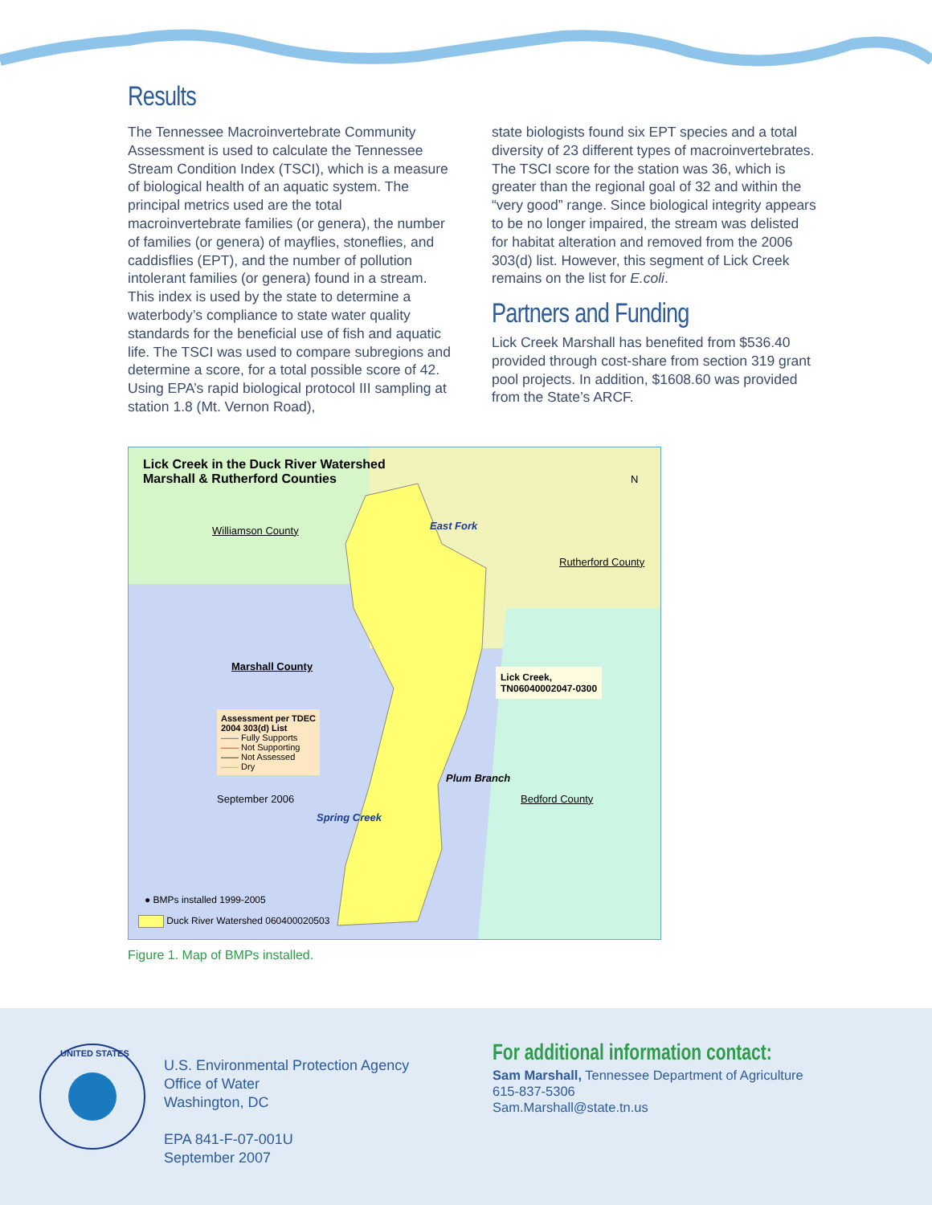Results
The Tennessee Macroinvertebrate Community Assessment is used to calculate the Tennessee Stream Condition Index (TSCI), which is a measure of biological health of an aquatic system. The principal metrics used are the total macroinvertebrate families (or genera), the number of families (or genera) of mayflies, stoneflies, and caddisflies (EPT), and the number of pollution intolerant families (or genera) found in a stream. This index is used by the state to determine a waterbody’s compliance to state water quality standards for the beneficial use of fish and aquatic life. The TSCI was used to compare subregions and determine a score, for a total possible score of 42. Using EPA’s rapid biological protocol III sampling at station 1.8 (Mt. Vernon Road),
state biologists found six EPT species and a total diversity of 23 different types of macro­invertebrates. The TSCI score for the station was 36, which is greater than the regional goal of 32 and within the “very good” range. Since biological integrity appears to be no longer impaired, the stream was delisted for habitat alteration and removed from the 2006 303(d) list. However, this segment of Lick Creek remains on the list for E.coli.
Partners and Funding
Lick Creek Marshall has benefited from $536.40 provided through cost-share from section 319 grant pool projects. In addition, $1608.60 was provided from the State’s ARCF.
Lick Creek in the Duck River Watershed
Marshall & Rutherford Counties
N
Williamson County East Fork
Rutherford County
Marshall County
Lick Creek,
TN06040002047-0300
Assessment per TDEC
2004 303(d) List
—— Fully Supports
—— Not Supporting
—— Not Assessed
—— Dry
Plum Branch
September 2006 Bedford County
Spring Creek
● BMPs installed 1999-2005
Duck River Watershed 060400020503
Figure 1. Map of BMPs installed.
UNITED STATES
U.S. Environmental Protection Agency
Office of Water
Washington, DC
EPA 841-F-07-001U
September 2007
For additional information contact:
Sam Marshall, Tennessee Department of Agriculture
615-837-5306
Sam.Marshall@state.tn.us